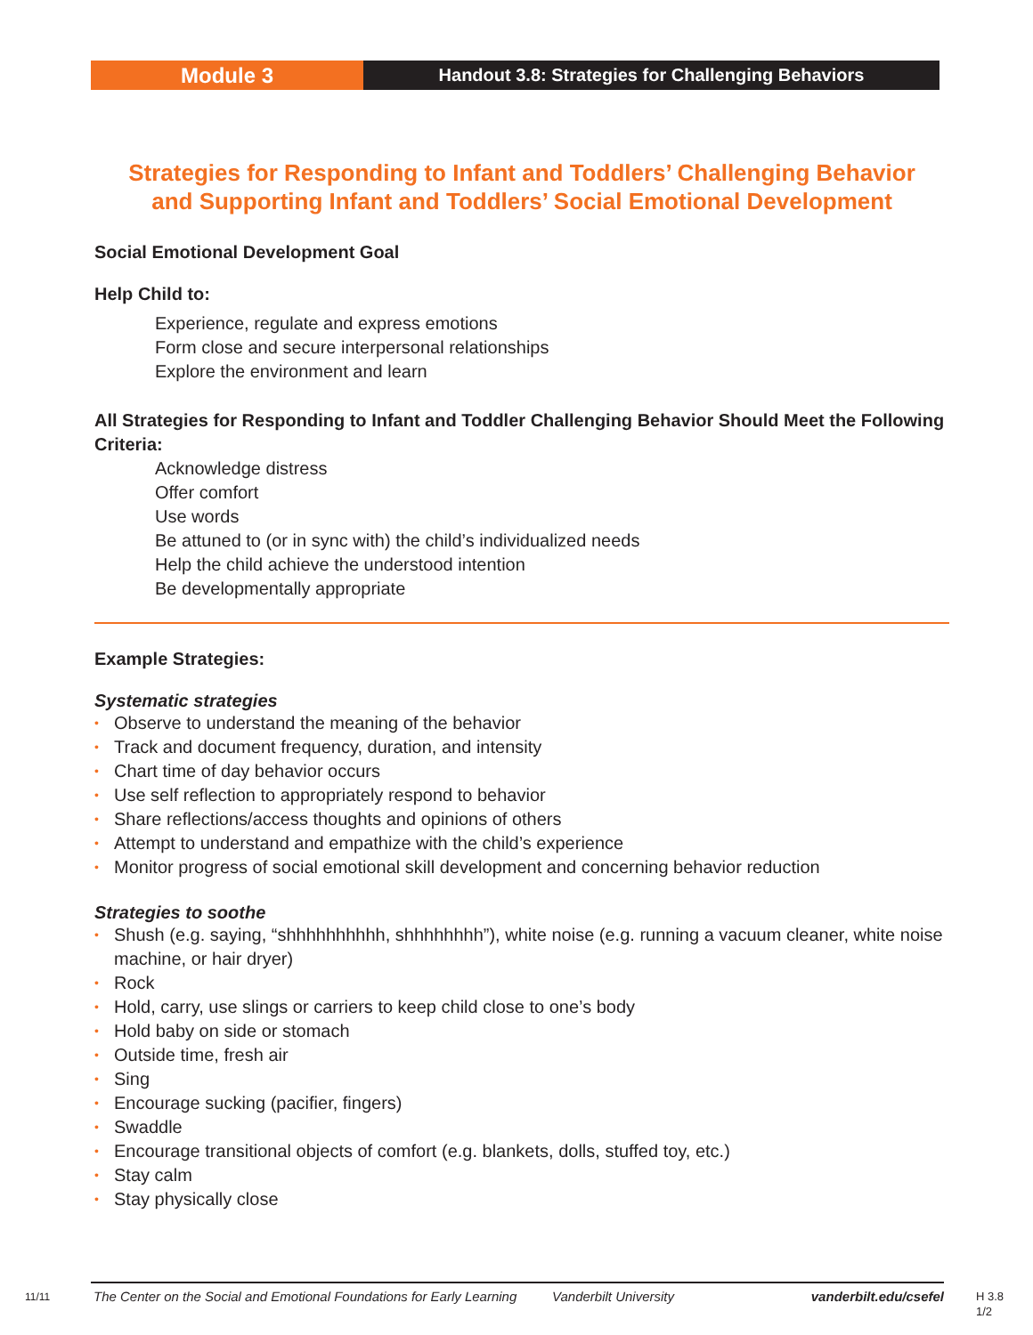Module 3
Handout 3.8: Strategies for Challenging Behaviors
Strategies for Responding to Infant and Toddlers’ Challenging Behavior
and Supporting Infant and Toddlers’ Social Emotional Development
Social Emotional Development Goal
Help Child to:
Experience, regulate and express emotions
Form close and secure interpersonal relationships
Explore the environment and learn
All Strategies for Responding to Infant and Toddler Challenging Behavior Should Meet the Following Criteria:
Acknowledge distress
Offer comfort
Use words
Be attuned to (or in sync with) the child’s individualized needs
Help the child achieve the understood intention
Be developmentally appropriate
Example Strategies:
Systematic strategies
• Observe to understand the meaning of the behavior
• Track and document frequency, duration, and intensity
• Chart time of day behavior occurs
• Use self reflection to appropriately respond to behavior
• Share reflections/access thoughts and opinions of others
• Attempt to understand and empathize with the child’s experience
• Monitor progress of social emotional skill development and concerning behavior reduction
Strategies to soothe
• Shush (e.g. saying, “shhhhhhhhhh, shhhhhhhh”), white noise (e.g. running a vacuum cleaner, white noise machine, or hair dryer)
• Rock
• Hold, carry, use slings or carriers to keep child close to one’s body
• Hold baby on side or stomach
• Outside time, fresh air
• Sing
• Encourage sucking (pacifier, fingers)
• Swaddle
• Encourage transitional objects of comfort (e.g. blankets, dolls, stuffed toy, etc.)
• Stay calm
• Stay physically close
11/11
The Center on the Social and Emotional Foundations for Early Learning Vanderbilt University vanderbilt.edu/csefel
H 3.8
1/2